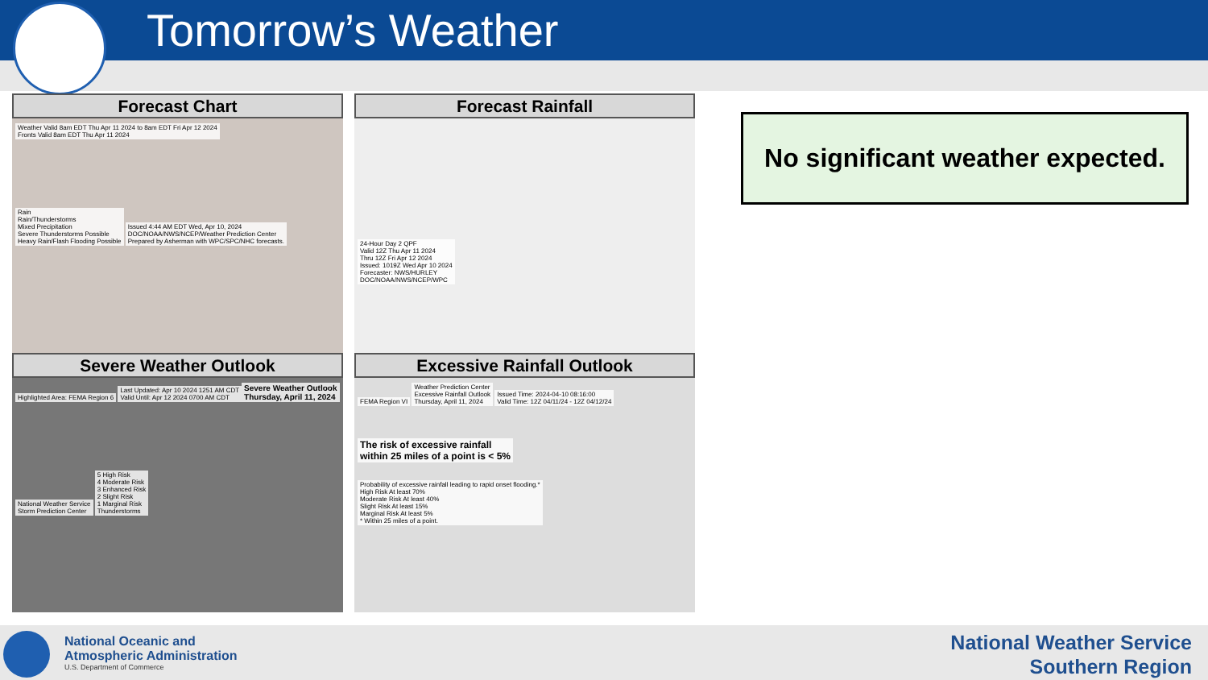Tomorrow’s Weather
Forecast Chart
Weather Valid 8am EDT Thu Apr 11 2024 to 8am EDT Fri Apr 12 2024
Fronts Valid 8am EDT Thu Apr 11 2024
Rain
Rain/Thunderstorms
Mixed Precipitation
Severe Thunderstorms Possible
Heavy Rain/Flash Flooding Possible
Issued 4:44 AM EDT Wed, Apr 10, 2024
DOC/NOAA/NWS/NCEP/Weather Prediction Center
Prepared by Asherman with WPC/SPC/NHC forecasts.
Forecast Rainfall
24-Hour Day 2 QPF
Valid 12Z Thu Apr 11 2024
Thru 12Z Fri Apr 12 2024
Issued: 1019Z Wed Apr 10 2024
Forecaster: NWS/HURLEY
DOC/NOAA/NWS/NCEP/WPC
Severe Weather Outlook
Highlighted Area: FEMA Region 6
Last Updated: Apr 10 2024 1251 AM CDT
Valid Until: Apr 12 2024 0700 AM CDT
Severe Weather Outlook
Thursday, April 11, 2024
National Weather Service
Storm Prediction Center
5 High Risk
4 Moderate Risk
3 Enhanced Risk
2 Slight Risk
1 Marginal Risk
Thunderstorms
Excessive Rainfall Outlook
FEMA Region VI
Weather Prediction Center
Excessive Rainfall Outlook
Thursday, April 11, 2024
Issued Time: 2024-04-10 08:16:00
Valid Time: 12Z 04/11/24 - 12Z 04/12/24
The risk of excessive rainfall
within 25 miles of a point is < 5%
Probability of excessive rainfall leading to rapid onset flooding.*
High Risk At least 70%
Moderate Risk At least 40%
Slight Risk At least 15%
Marginal Risk At least 5%
* Within 25 miles of a point.
No significant weather expected.
National Oceanic and
Atmospheric Administration
U.S. Department of Commerce
National Weather Service
Southern Region